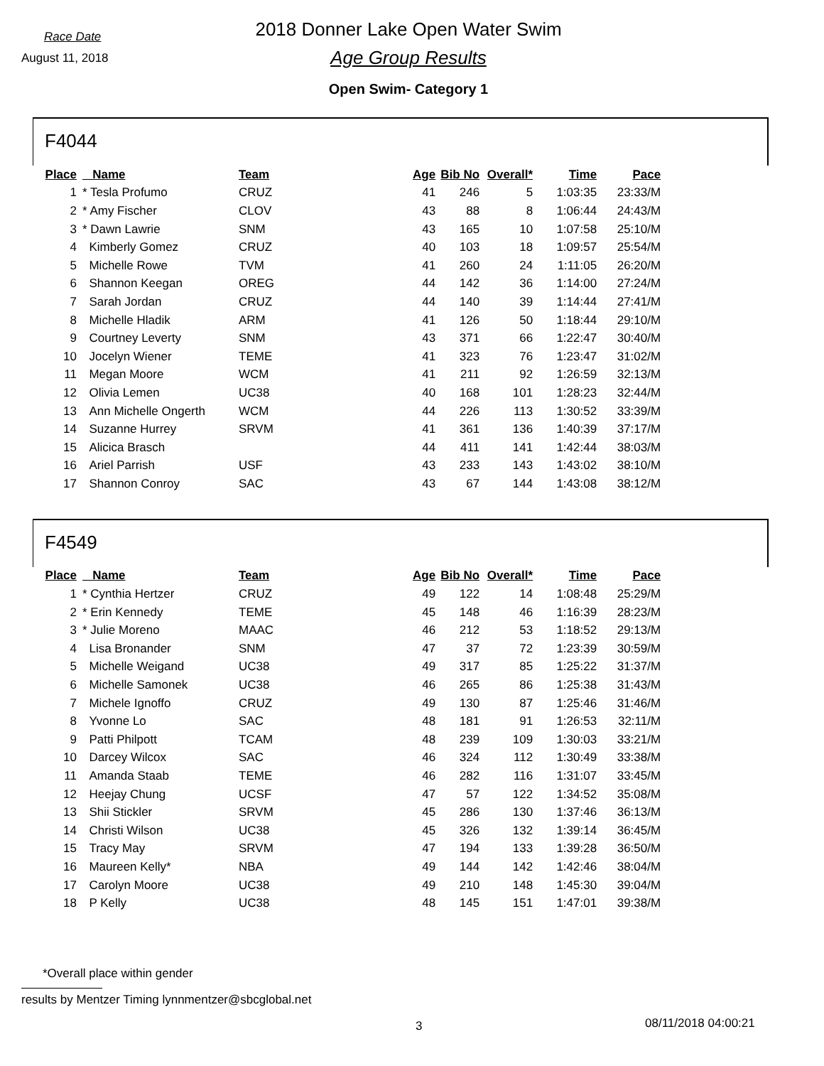Race Date
August 11, 2018
2018 Donner Lake Open Water Swim
Age Group Results
Open Swim- Category 1
F4044
| Place | Name | Team | Age | Bib No | Overall* | Time | Pace |
| --- | --- | --- | --- | --- | --- | --- | --- |
| 1 | * Tesla Profumo | CRUZ | 41 | 246 | 5 | 1:03:35 | 23:33/M |
| 2 | * Amy Fischer | CLOV | 43 | 88 | 8 | 1:06:44 | 24:43/M |
| 3 | * Dawn Lawrie | SNM | 43 | 165 | 10 | 1:07:58 | 25:10/M |
| 4 | Kimberly Gomez | CRUZ | 40 | 103 | 18 | 1:09:57 | 25:54/M |
| 5 | Michelle Rowe | TVM | 41 | 260 | 24 | 1:11:05 | 26:20/M |
| 6 | Shannon Keegan | OREG | 44 | 142 | 36 | 1:14:00 | 27:24/M |
| 7 | Sarah Jordan | CRUZ | 44 | 140 | 39 | 1:14:44 | 27:41/M |
| 8 | Michelle Hladik | ARM | 41 | 126 | 50 | 1:18:44 | 29:10/M |
| 9 | Courtney Leverty | SNM | 43 | 371 | 66 | 1:22:47 | 30:40/M |
| 10 | Jocelyn Wiener | TEME | 41 | 323 | 76 | 1:23:47 | 31:02/M |
| 11 | Megan Moore | WCM | 41 | 211 | 92 | 1:26:59 | 32:13/M |
| 12 | Olivia Lemen | UC38 | 40 | 168 | 101 | 1:28:23 | 32:44/M |
| 13 | Ann Michelle Ongerth | WCM | 44 | 226 | 113 | 1:30:52 | 33:39/M |
| 14 | Suzanne Hurrey | SRVM | 41 | 361 | 136 | 1:40:39 | 37:17/M |
| 15 | Alicica Brasch | | 44 | 411 | 141 | 1:42:44 | 38:03/M |
| 16 | Ariel Parrish | USF | 43 | 233 | 143 | 1:43:02 | 38:10/M |
| 17 | Shannon Conroy | SAC | 43 | 67 | 144 | 1:43:08 | 38:12/M |
F4549
| Place | Name | Team | Age | Bib No | Overall* | Time | Pace |
| --- | --- | --- | --- | --- | --- | --- | --- |
| 1 | * Cynthia Hertzer | CRUZ | 49 | 122 | 14 | 1:08:48 | 25:29/M |
| 2 | * Erin Kennedy | TEME | 45 | 148 | 46 | 1:16:39 | 28:23/M |
| 3 | * Julie Moreno | MAAC | 46 | 212 | 53 | 1:18:52 | 29:13/M |
| 4 | Lisa Bronander | SNM | 47 | 37 | 72 | 1:23:39 | 30:59/M |
| 5 | Michelle Weigand | UC38 | 49 | 317 | 85 | 1:25:22 | 31:37/M |
| 6 | Michelle Samonek | UC38 | 46 | 265 | 86 | 1:25:38 | 31:43/M |
| 7 | Michele Ignoffo | CRUZ | 49 | 130 | 87 | 1:25:46 | 31:46/M |
| 8 | Yvonne Lo | SAC | 48 | 181 | 91 | 1:26:53 | 32:11/M |
| 9 | Patti Philpott | TCAM | 48 | 239 | 109 | 1:30:03 | 33:21/M |
| 10 | Darcey Wilcox | SAC | 46 | 324 | 112 | 1:30:49 | 33:38/M |
| 11 | Amanda Staab | TEME | 46 | 282 | 116 | 1:31:07 | 33:45/M |
| 12 | Heejay Chung | UCSF | 47 | 57 | 122 | 1:34:52 | 35:08/M |
| 13 | Shii Stickler | SRVM | 45 | 286 | 130 | 1:37:46 | 36:13/M |
| 14 | Christi Wilson | UC38 | 45 | 326 | 132 | 1:39:14 | 36:45/M |
| 15 | Tracy May | SRVM | 47 | 194 | 133 | 1:39:28 | 36:50/M |
| 16 | Maureen Kelly* | NBA | 49 | 144 | 142 | 1:42:46 | 38:04/M |
| 17 | Carolyn Moore | UC38 | 49 | 210 | 148 | 1:45:30 | 39:04/M |
| 18 | P Kelly | UC38 | 48 | 145 | 151 | 1:47:01 | 39:38/M |
*Overall place within gender
results by Mentzer Timing lynnmentzer@sbcglobal.net
3 08/11/2018 04:00:21